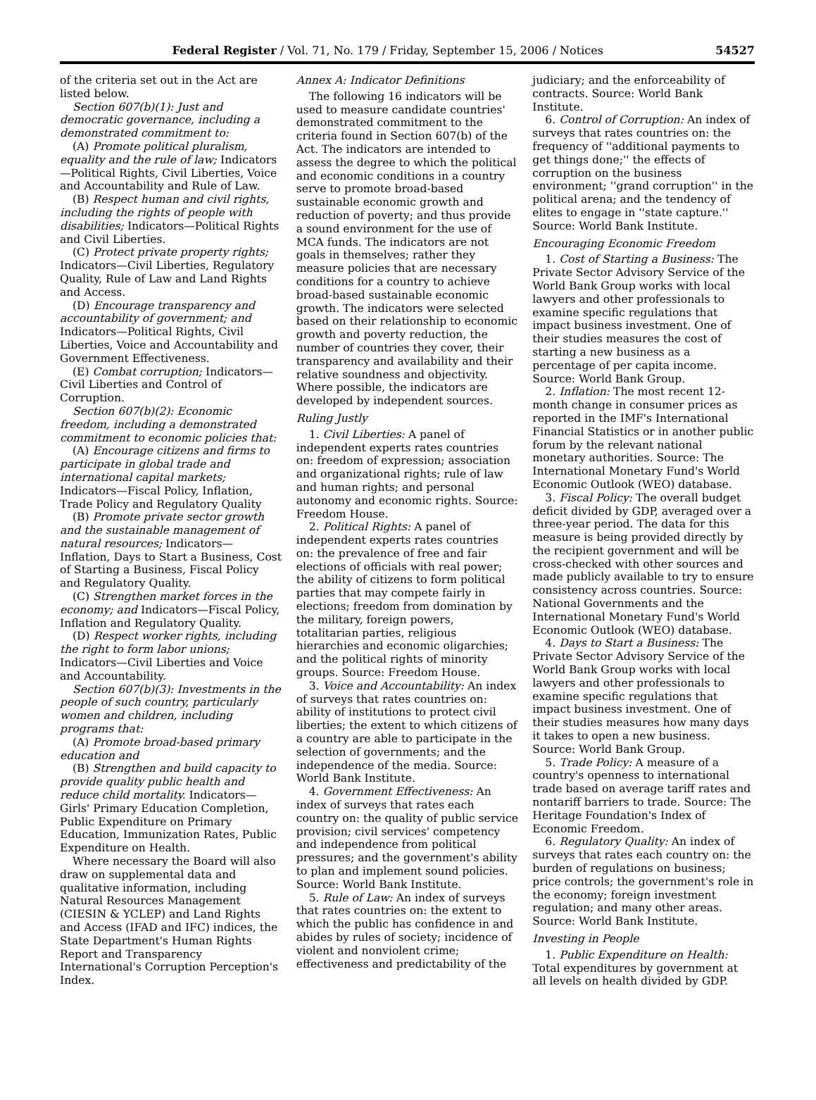Federal Register / Vol. 71, No. 179 / Friday, September 15, 2006 / Notices 54527
of the criteria set out in the Act are listed below.
Section 607(b)(1): Just and democratic governance, including a demonstrated commitment to:
(A) Promote political pluralism, equality and the rule of law; Indicators—Political Rights, Civil Liberties, Voice and Accountability and Rule of Law.
(B) Respect human and civil rights, including the rights of people with disabilities; Indicators—Political Rights and Civil Liberties.
(C) Protect private property rights; Indicators—Civil Liberties, Regulatory Quality, Rule of Law and Land Rights and Access.
(D) Encourage transparency and accountability of government; and Indicators—Political Rights, Civil Liberties, Voice and Accountability and Government Effectiveness.
(E) Combat corruption; Indicators—Civil Liberties and Control of Corruption.
Section 607(b)(2): Economic freedom, including a demonstrated commitment to economic policies that:
(A) Encourage citizens and firms to participate in global trade and international capital markets; Indicators—Fiscal Policy, Inflation, Trade Policy and Regulatory Quality
(B) Promote private sector growth and the sustainable management of natural resources; Indicators—Inflation, Days to Start a Business, Cost of Starting a Business, Fiscal Policy and Regulatory Quality.
(C) Strengthen market forces in the economy; and Indicators—Fiscal Policy, Inflation and Regulatory Quality.
(D) Respect worker rights, including the right to form labor unions; Indicators—Civil Liberties and Voice and Accountability.
Section 607(b)(3): Investments in the people of such country, particularly women and children, including programs that:
(A) Promote broad-based primary education and
(B) Strengthen and build capacity to provide quality public health and reduce child mortality. Indicators—Girls' Primary Education Completion, Public Expenditure on Primary Education, Immunization Rates, Public Expenditure on Health.
Where necessary the Board will also draw on supplemental data and qualitative information, including Natural Resources Management (CIESIN & YCLEP) and Land Rights and Access (IFAD and IFC) indices, the State Department's Human Rights Report and Transparency International's Corruption Perception's Index.
Annex A: Indicator Definitions
The following 16 indicators will be used to measure candidate countries' demonstrated commitment to the criteria found in Section 607(b) of the Act. The indicators are intended to assess the degree to which the political and economic conditions in a country serve to promote broad-based sustainable economic growth and reduction of poverty; and thus provide a sound environment for the use of MCA funds. The indicators are not goals in themselves; rather they measure policies that are necessary conditions for a country to achieve broad-based sustainable economic growth. The indicators were selected based on their relationship to economic growth and poverty reduction, the number of countries they cover, their transparency and availability and their relative soundness and objectivity. Where possible, the indicators are developed by independent sources.
Ruling Justly
1. Civil Liberties: A panel of independent experts rates countries on: freedom of expression; association and organizational rights; rule of law and human rights; and personal autonomy and economic rights. Source: Freedom House.
2. Political Rights: A panel of independent experts rates countries on: the prevalence of free and fair elections of officials with real power; the ability of citizens to form political parties that may compete fairly in elections; freedom from domination by the military, foreign powers, totalitarian parties, religious hierarchies and economic oligarchies; and the political rights of minority groups. Source: Freedom House.
3. Voice and Accountability: An index of surveys that rates countries on: ability of institutions to protect civil liberties; the extent to which citizens of a country are able to participate in the selection of governments; and the independence of the media. Source: World Bank Institute.
4. Government Effectiveness: An index of surveys that rates each country on: the quality of public service provision; civil services' competency and independence from political pressures; and the government's ability to plan and implement sound policies. Source: World Bank Institute.
5. Rule of Law: An index of surveys that rates countries on: the extent to which the public has confidence in and abides by rules of society; incidence of violent and nonviolent crime; effectiveness and predictability of the
judiciary; and the enforceability of contracts. Source: World Bank Institute.
6. Control of Corruption: An index of surveys that rates countries on: the frequency of ''additional payments to get things done;'' the effects of corruption on the business environment; ''grand corruption'' in the political arena; and the tendency of elites to engage in ''state capture.'' Source: World Bank Institute.
Encouraging Economic Freedom
1. Cost of Starting a Business: The Private Sector Advisory Service of the World Bank Group works with local lawyers and other professionals to examine specific regulations that impact business investment. One of their studies measures the cost of starting a new business as a percentage of per capita income. Source: World Bank Group.
2. Inflation: The most recent 12-month change in consumer prices as reported in the IMF's International Financial Statistics or in another public forum by the relevant national monetary authorities. Source: The International Monetary Fund's World Economic Outlook (WEO) database.
3. Fiscal Policy: The overall budget deficit divided by GDP, averaged over a three-year period. The data for this measure is being provided directly by the recipient government and will be cross-checked with other sources and made publicly available to try to ensure consistency across countries. Source: National Governments and the International Monetary Fund's World Economic Outlook (WEO) database.
4. Days to Start a Business: The Private Sector Advisory Service of the World Bank Group works with local lawyers and other professionals to examine specific regulations that impact business investment. One of their studies measures how many days it takes to open a new business. Source: World Bank Group.
5. Trade Policy: A measure of a country's openness to international trade based on average tariff rates and nontariff barriers to trade. Source: The Heritage Foundation's Index of Economic Freedom.
6. Regulatory Quality: An index of surveys that rates each country on: the burden of regulations on business; price controls; the government's role in the economy; foreign investment regulation; and many other areas. Source: World Bank Institute.
Investing in People
1. Public Expenditure on Health: Total expenditures by government at all levels on health divided by GDP.